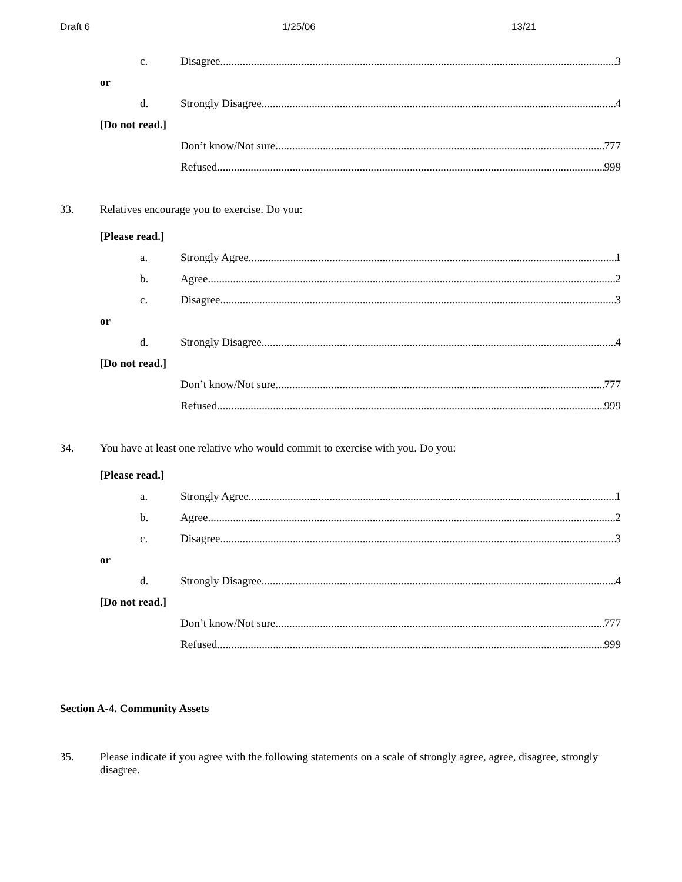Draft 6 1/25/06 13/21
c. Disagree 3
or
d. Strongly Disagree 4
[Do not read.]
Don’t know/Not sure 777
Refused 999
33. Relatives encourage you to exercise. Do you:
[Please read.]
a. Strongly Agree 1
b. Agree 2
c. Disagree 3
or
d. Strongly Disagree 4
[Do not read.]
Don’t know/Not sure 777
Refused 999
34. You have at least one relative who would commit to exercise with you. Do you:
[Please read.]
a. Strongly Agree 1
b. Agree 2
c. Disagree 3
or
d. Strongly Disagree 4
[Do not read.]
Don’t know/Not sure 777
Refused 999
Section A-4. Community Assets
35. Please indicate if you agree with the following statements on a scale of strongly agree, agree, disagree, strongly disagree.